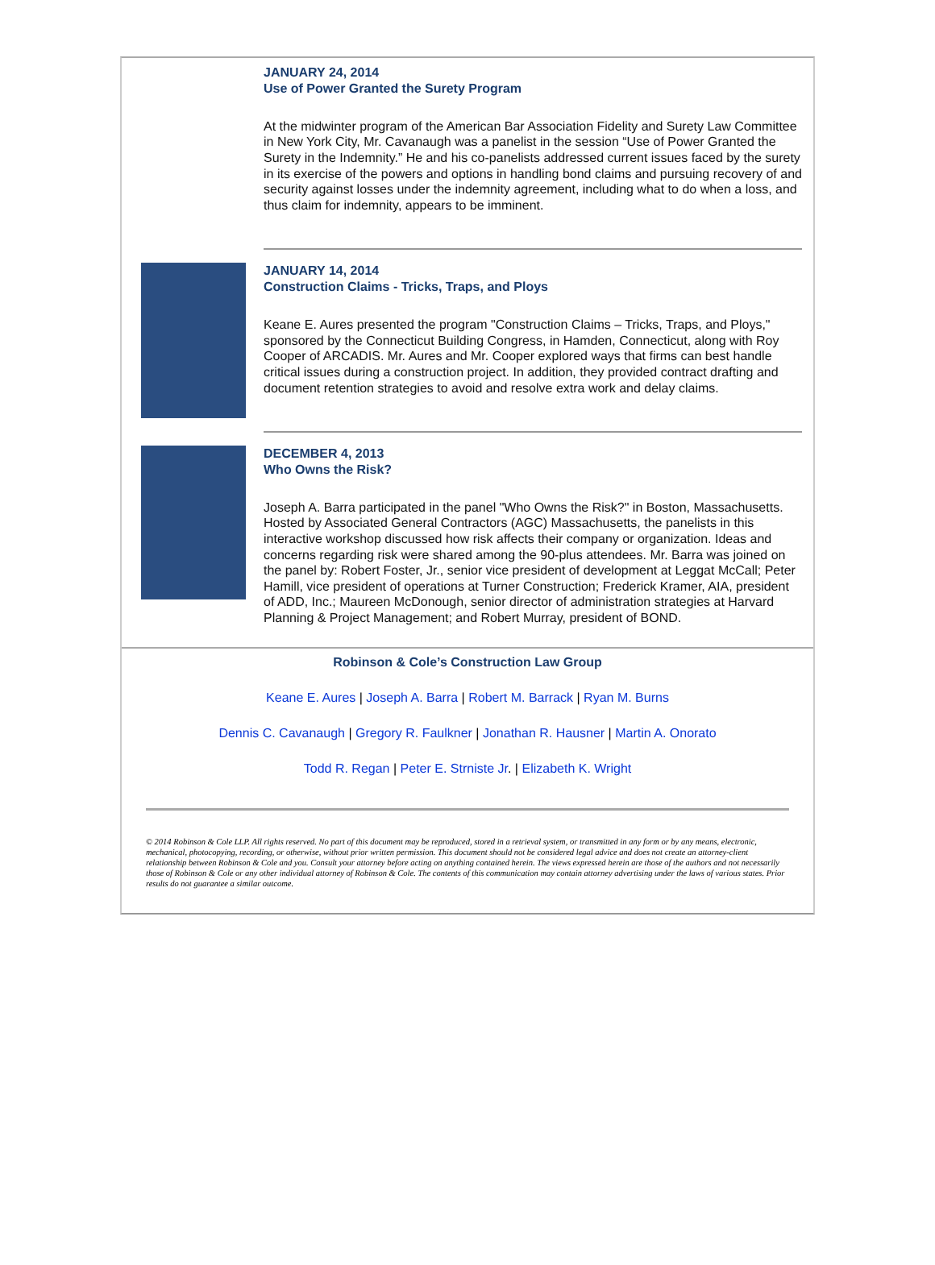JANUARY 24, 2014
Use of Power Granted the Surety Program
At the midwinter program of the American Bar Association Fidelity and Surety Law Committee in New York City, Mr. Cavanaugh was a panelist in the session “Use of Power Granted the Surety in the Indemnity.” He and his co-panelists addressed current issues faced by the surety in its exercise of the powers and options in handling bond claims and pursuing recovery of and security against losses under the indemnity agreement, including what to do when a loss, and thus claim for indemnity, appears to be imminent.
JANUARY 14, 2014
Construction Claims - Tricks, Traps, and Ploys
Keane E. Aures presented the program "Construction Claims – Tricks, Traps, and Ploys," sponsored by the Connecticut Building Congress, in Hamden, Connecticut, along with Roy Cooper of ARCADIS. Mr. Aures and Mr. Cooper explored ways that firms can best handle critical issues during a construction project. In addition, they provided contract drafting and document retention strategies to avoid and resolve extra work and delay claims.
DECEMBER 4, 2013
Who Owns the Risk?
Joseph A. Barra participated in the panel "Who Owns the Risk?" in Boston, Massachusetts. Hosted by Associated General Contractors (AGC) Massachusetts, the panelists in this interactive workshop discussed how risk affects their company or organization. Ideas and concerns regarding risk were shared among the 90-plus attendees. Mr. Barra was joined on the panel by: Robert Foster, Jr., senior vice president of development at Leggat McCall; Peter Hamill, vice president of operations at Turner Construction; Frederick Kramer, AIA, president of ADD, Inc.; Maureen McDonough, senior director of administration strategies at Harvard Planning & Project Management; and Robert Murray, president of BOND.
Robinson & Cole’s Construction Law Group
Keane E. Aures | Joseph A. Barra | Robert M. Barrack | Ryan M. Burns
Dennis C. Cavanaugh | Gregory R. Faulkner | Jonathan R. Hausner | Martin A. Onorato
Todd R. Regan | Peter E. Strniste Jr. | Elizabeth K. Wright
© 2014 Robinson & Cole LLP. All rights reserved. No part of this document may be reproduced, stored in a retrieval system, or transmitted in any form or by any means, electronic, mechanical, photocopying, recording, or otherwise, without prior written permission. This document should not be considered legal advice and does not create an attorney-client relationship between Robinson & Cole and you. Consult your attorney before acting on anything contained herein. The views expressed herein are those of the authors and not necessarily those of Robinson & Cole or any other individual attorney of Robinson & Cole. The contents of this communication may contain attorney advertising under the laws of various states. Prior results do not guarantee a similar outcome.